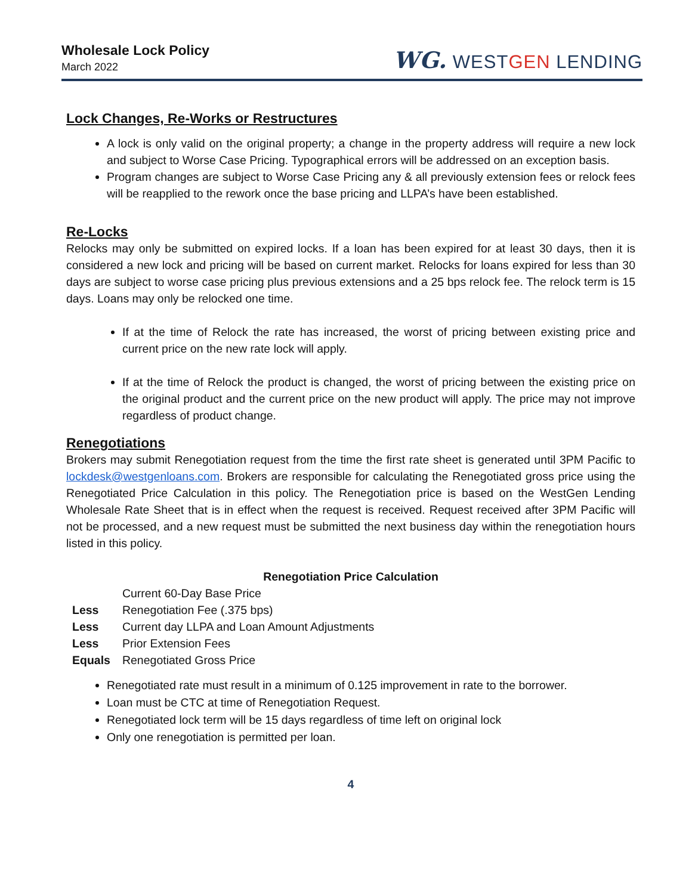Wholesale Lock Policy
March 2022
WG. WESTGEN LENDING
Lock Changes, Re-Works or Restructures
A lock is only valid on the original property; a change in the property address will require a new lock and subject to Worse Case Pricing. Typographical errors will be addressed on an exception basis.
Program changes are subject to Worse Case Pricing any & all previously extension fees or relock fees will be reapplied to the rework once the base pricing and LLPA’s have been established.
Re-Locks
Relocks may only be submitted on expired locks. If a loan has been expired for at least 30 days, then it is considered a new lock and pricing will be based on current market. Relocks for loans expired for less than 30 days are subject to worse case pricing plus previous extensions and a 25 bps relock fee. The relock term is 15 days. Loans may only be relocked one time.
If at the time of Relock the rate has increased, the worst of pricing between existing price and current price on the new rate lock will apply.
If at the time of Relock the product is changed, the worst of pricing between the existing price on the original product and the current price on the new product will apply. The price may not improve regardless of product change.
Renegotiations
Brokers may submit Renegotiation request from the time the first rate sheet is generated until 3PM Pacific to lockdesk@westgenloans.com. Brokers are responsible for calculating the Renegotiated gross price using the Renegotiated Price Calculation in this policy. The Renegotiation price is based on the WestGen Lending Wholesale Rate Sheet that is in effect when the request is received. Request received after 3PM Pacific will not be processed, and a new request must be submitted the next business day within the renegotiation hours listed in this policy.
Renegotiation Price Calculation
| | Current 60-Day Base Price |
| Less | Renegotiation Fee (.375 bps) |
| Less | Current day LLPA and Loan Amount Adjustments |
| Less | Prior Extension Fees |
| Equals | Renegotiated Gross Price |
Renegotiated rate must result in a minimum of 0.125 improvement in rate to the borrower.
Loan must be CTC at time of Renegotiation Request.
Renegotiated lock term will be 15 days regardless of time left on original lock
Only one renegotiation is permitted per loan.
4